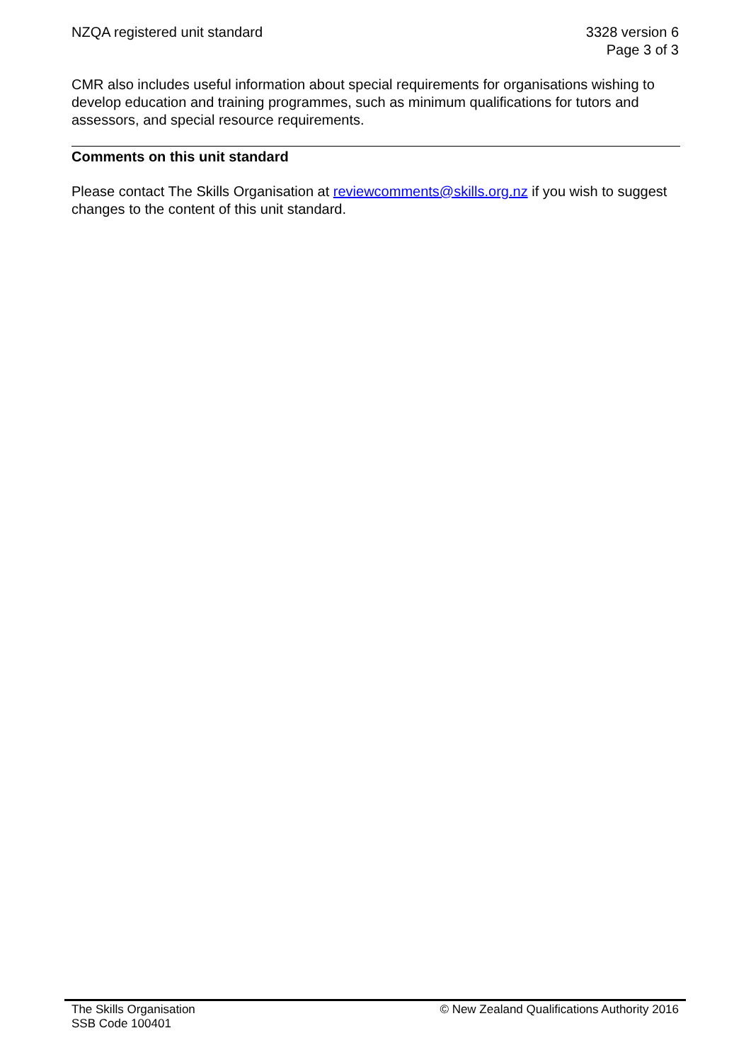NZQA registered unit standard 3328 version 6
Page 3 of 3
CMR also includes useful information about special requirements for organisations wishing to develop education and training programmes, such as minimum qualifications for tutors and assessors, and special resource requirements.
Comments on this unit standard
Please contact The Skills Organisation at reviewcomments@skills.org.nz if you wish to suggest changes to the content of this unit standard.
The Skills Organisation
SSB Code 100401
© New Zealand Qualifications Authority 2016